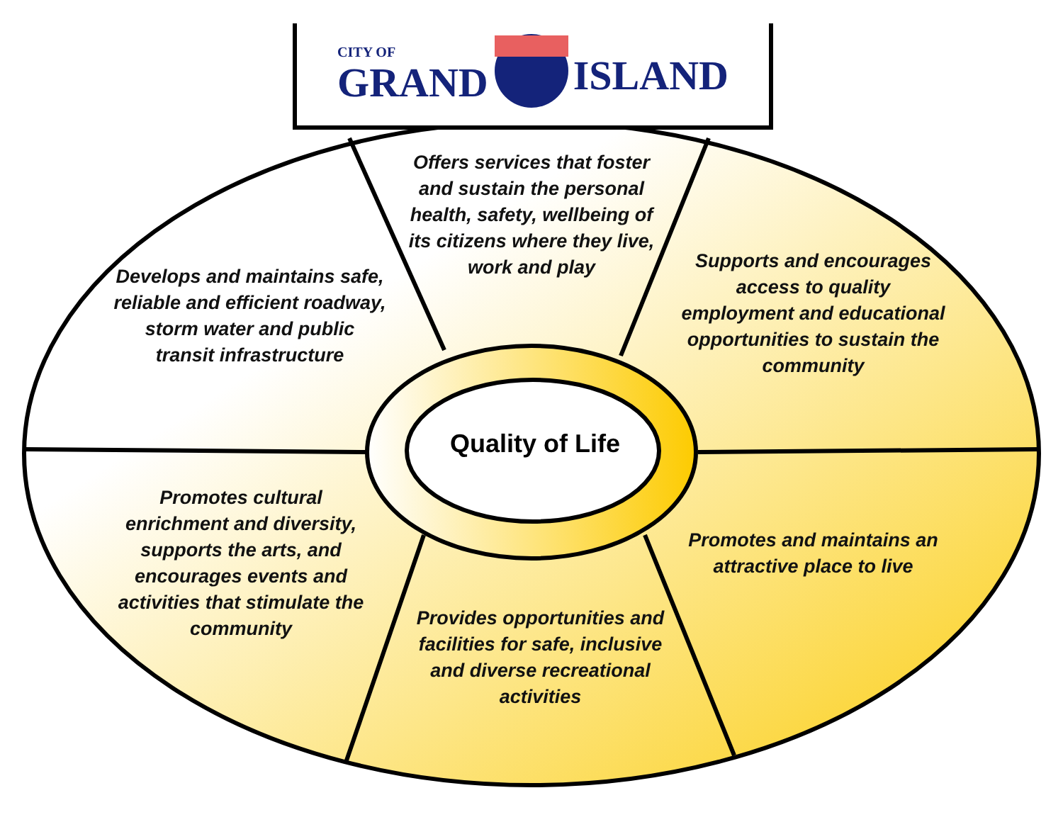CITY OF
GRAND
ISLAND
Offers services that foster and sustain the personal health, safety, wellbeing of its citizens where they live, work and play
Develops and maintains safe, reliable and efficient roadway, storm water and public transit infrastructure
Supports and encourages access to quality employment and educational opportunities to sustain the community
Quality of Life
Promotes cultural enrichment and diversity, supports the arts, and encourages events and activities that stimulate the community
Promotes and maintains an attractive place to live
Provides opportunities and facilities for safe, inclusive and diverse recreational activities